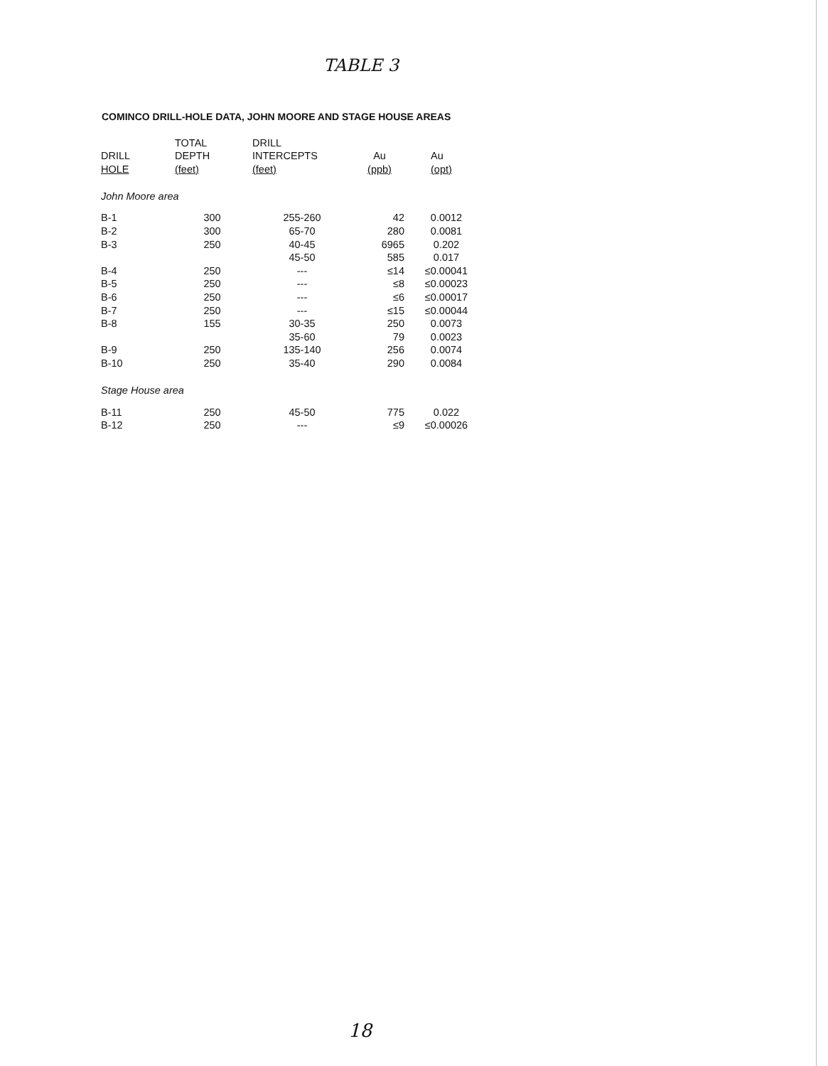TABLE 3
COMINCO DRILL-HOLE DATA, JOHN MOORE AND STAGE HOUSE AREAS
| | TOTAL | DRILL | | |
| --- | --- | --- | --- | --- |
| DRILL | DEPTH | INTERCEPTS | Au | Au |
| HOLE | (feet) | (feet) | (ppb) | (opt) |
| John Moore area | | | | |
| B-1 | 300 | 255-260 | 42 | 0.0012 |
| B-2 | 300 | 65-70 | 280 | 0.0081 |
| B-3 | 250 | 40-45 | 6965 | 0.202 |
| | | 45-50 | 585 | 0.017 |
| B-4 | 250 | --- | ≤14 | ≤0.00041 |
| B-5 | 250 | --- | ≤8 | ≤0.00023 |
| B-6 | 250 | --- | ≤6 | ≤0.00017 |
| B-7 | 250 | --- | ≤15 | ≤0.00044 |
| B-8 | 155 | 30-35 | 250 | 0.0073 |
| | | 35-60 | 79 | 0.0023 |
| B-9 | 250 | 135-140 | 256 | 0.0074 |
| B-10 | 250 | 35-40 | 290 | 0.0084 |
| Stage House area | | | | |
| B-11 | 250 | 45-50 | 775 | 0.022 |
| B-12 | 250 | --- | ≤9 | ≤0.00026 |
18